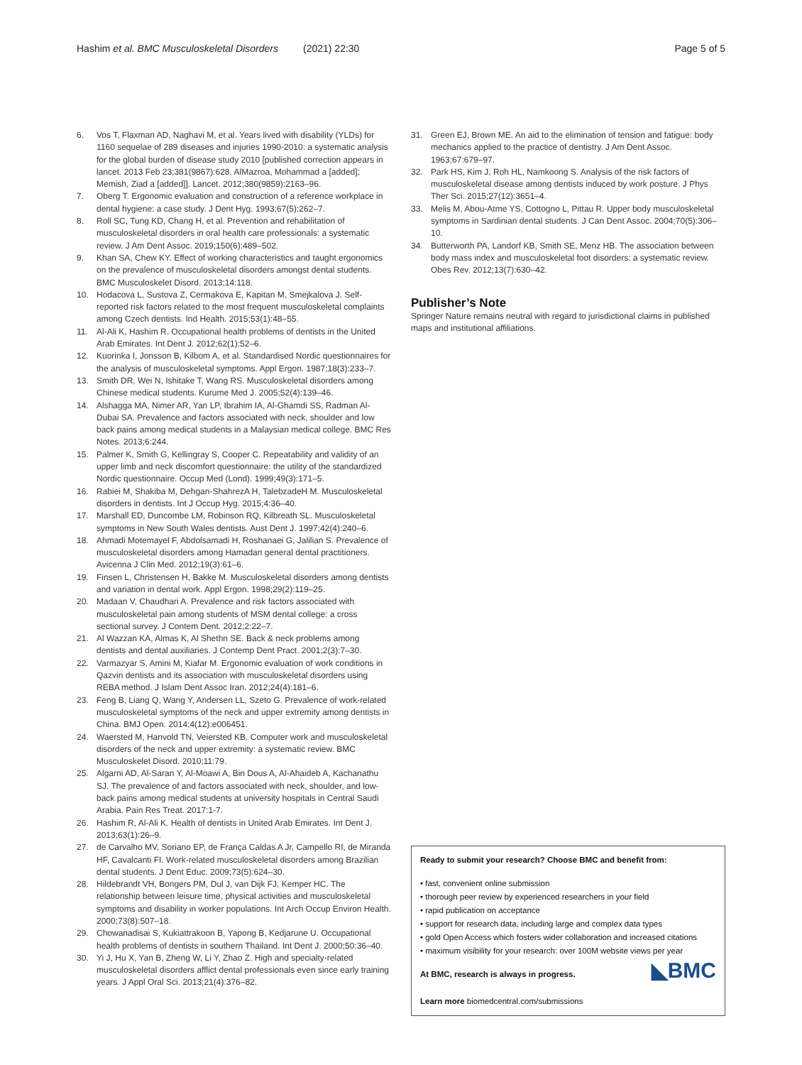Hashim et al. BMC Musculoskeletal Disorders (2021) 22:30
Page 5 of 5
6. Vos T, Flaxman AD, Naghavi M, et al. Years lived with disability (YLDs) for 1160 sequelae of 289 diseases and injuries 1990-2010: a systematic analysis for the global burden of disease study 2010 [published correction appears in lancet. 2013 Feb 23;381(9867):628. AlMazroa, Mohammad a [added]; Memish, Ziad a [added]]. Lancet. 2012;380(9859):2163–96.
7. Oberg T. Ergonomic evaluation and construction of a reference workplace in dental hygiene: a case study. J Dent Hyg. 1993;67(5):262–7.
8. Roll SC, Tung KD, Chang H, et al. Prevention and rehabilitation of musculoskeletal disorders in oral health care professionals: a systematic review. J Am Dent Assoc. 2019;150(6):489–502.
9. Khan SA, Chew KY. Effect of working characteristics and taught ergonomics on the prevalence of musculoskeletal disorders amongst dental students. BMC Musculoskelet Disord. 2013;14:118.
10. Hodacova L, Sustova Z, Cermakova E, Kapitan M, Smejkalova J. Self-reported risk factors related to the most frequent musculoskeletal complaints among Czech dentists. Ind Health. 2015;53(1):48–55.
11. Al-Ali K, Hashim R. Occupational health problems of dentists in the United Arab Emirates. Int Dent J. 2012;62(1):52–6.
12. Kuorinka I, Jonsson B, Kilbom A, et al. Standardised Nordic questionnaires for the analysis of musculoskeletal symptoms. Appl Ergon. 1987;18(3):233–7.
13. Smith DR, Wei N, Ishitake T, Wang RS. Musculoskeletal disorders among Chinese medical students. Kurume Med J. 2005;52(4):139–46.
14. Alshagga MA, Nimer AR, Yan LP, Ibrahim IA, Al-Ghamdi SS, Radman Al-Dubai SA. Prevalence and factors associated with neck, shoulder and low back pains among medical students in a Malaysian medical college. BMC Res Notes. 2013;6:244.
15. Palmer K, Smith G, Kellingray S, Cooper C. Repeatability and validity of an upper limb and neck discomfort questionnaire: the utility of the standardized Nordic questionnaire. Occup Med (Lond). 1999;49(3):171–5.
16. Rabiei M, Shakiba M, Dehgan-ShahrezA H, TalebzadeH M. Musculoskeletal disorders in dentists. Int J Occup Hyg. 2015;4:36–40.
17. Marshall ED, Duncombe LM, Robinson RQ, Kilbreath SL. Musculoskeletal symptoms in New South Wales dentists. Aust Dent J. 1997;42(4):240–6.
18. Ahmadi Motemayel F, Abdolsamadi H, Roshanaei G, Jalilian S. Prevalence of musculoskeletal disorders among Hamadan general dental practitioners. Avicenna J Clin Med. 2012;19(3):61–6.
19. Finsen L, Christensen H, Bakke M. Musculoskeletal disorders among dentists and variation in dental work. Appl Ergon. 1998;29(2):119–25.
20. Madaan V, Chaudhari A. Prevalence and risk factors associated with musculoskeletal pain among students of MSM dental college: a cross sectional survey. J Contem Dent. 2012;2:22–7.
21. Al Wazzan KA, Almas K, Al Shethn SE. Back & neck problems among dentists and dental auxiliaries. J Contemp Dent Pract. 2001;2(3):7–30.
22. Varmazyar S, Amini M, Kiafar M. Ergonomic evaluation of work conditions in Qazvin dentists and its association with musculoskeletal disorders using REBA method. J Islam Dent Assoc Iran. 2012;24(4):181–6.
23. Feng B, Liang Q, Wang Y, Andersen LL, Szeto G. Prevalence of work-related musculoskeletal symptoms of the neck and upper extremity among dentists in China. BMJ Open. 2014;4(12):e006451.
24. Waersted M, Hanvold TN, Veiersted KB. Computer work and musculoskeletal disorders of the neck and upper extremity: a systematic review. BMC Musculoskelet Disord. 2010;11:79.
25. Algarni AD, Al-Saran Y, Al-Moawi A, Bin Dous A, Al-Ahaideb A, Kachanathu SJ. The prevalence of and factors associated with neck, shoulder, and low-back pains among medical students at university hospitals in Central Saudi Arabia. Pain Res Treat. 2017:1-7.
26. Hashim R, Al-Ali K. Health of dentists in United Arab Emirates. Int Dent J. 2013;63(1):26–9.
27. de Carvalho MV, Soriano EP, de França Caldas A Jr, Campello RI, de Miranda HF, Cavalcanti FI. Work-related musculoskeletal disorders among Brazilian dental students. J Dent Educ. 2009;73(5):624–30.
28. Hildebrandt VH, Bongers PM, Dul J, van Dijk FJ, Kemper HC. The relationship between leisure time, physical activities and musculoskeletal symptoms and disability in worker populations. Int Arch Occup Environ Health. 2000;73(8):507–18.
29. Chowanadisai S, Kukiattrakoon B, Yapong B, Kedjarune U. Occupational health problems of dentists in southern Thailand. Int Dent J. 2000;50:36–40.
30. Yi J, Hu X, Yan B, Zheng W, Li Y, Zhao Z. High and specialty-related musculoskeletal disorders afflict dental professionals even since early training years. J Appl Oral Sci. 2013;21(4):376–82.
31. Green EJ, Brown ME. An aid to the elimination of tension and fatigue: body mechanics applied to the practice of dentistry. J Am Dent Assoc. 1963;67:679–97.
32. Park HS, Kim J, Roh HL, Namkoong S. Analysis of the risk factors of musculoskeletal disease among dentists induced by work posture. J Phys Ther Sci. 2015;27(12):3651–4.
33. Melis M, Abou-Atme YS, Cottogno L, Pittau R. Upper body musculoskeletal symptoms in Sardinian dental students. J Can Dent Assoc. 2004;70(5):306–10.
34. Butterworth PA, Landorf KB, Smith SE, Menz HB. The association between body mass index and musculoskeletal foot disorders: a systematic review. Obes Rev. 2012;13(7):630–42.
Publisher’s Note
Springer Nature remains neutral with regard to jurisdictional claims in published maps and institutional affiliations.
Ready to submit your research? Choose BMC and benefit from:
• fast, convenient online submission
• thorough peer review by experienced researchers in your field
• rapid publication on acceptance
• support for research data, including large and complex data types
• gold Open Access which fosters wider collaboration and increased citations
• maximum visibility for your research: over 100M website views per year
◣BMC At BMC, research is always in progress.
Learn more biomedcentral.com/submissions